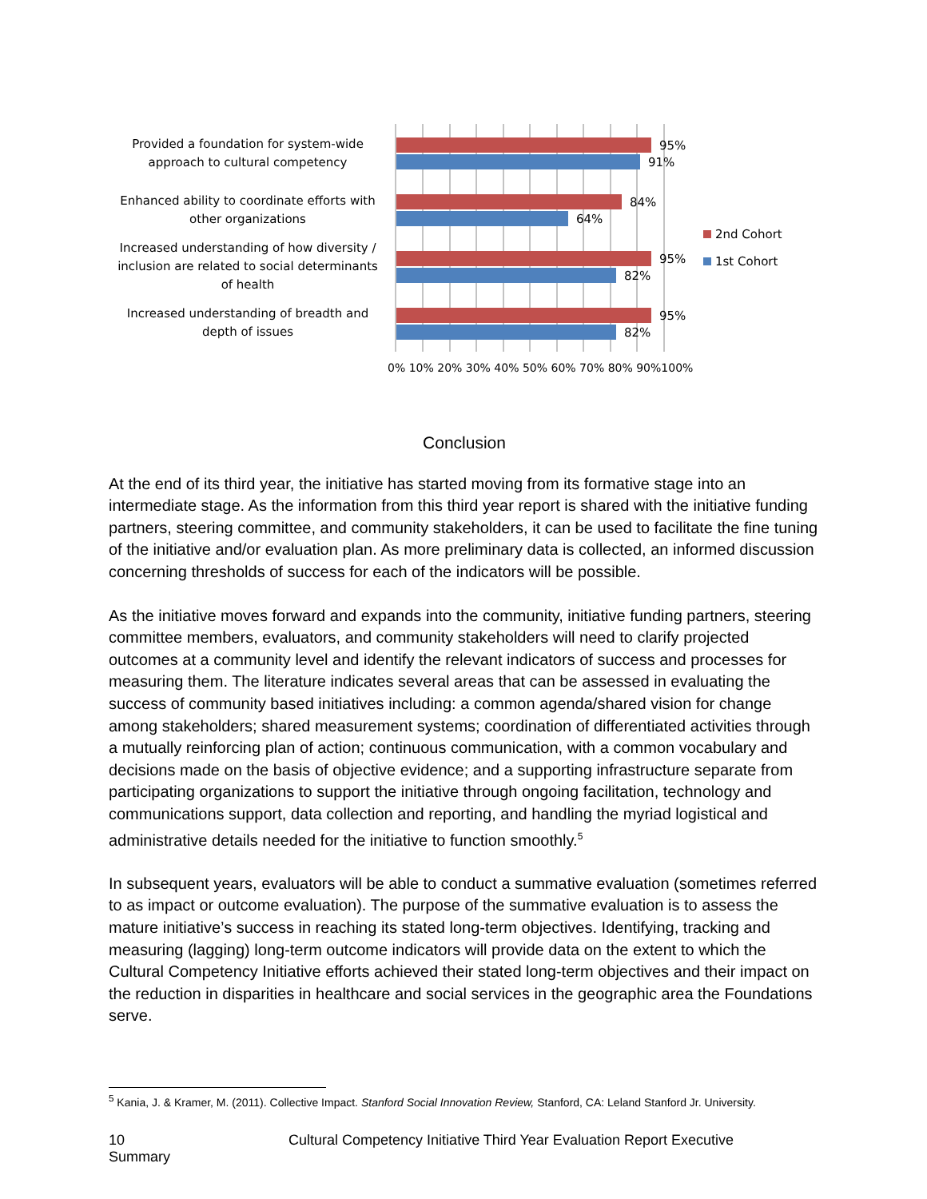Provided a foundation for system-wide approach to cultural competency
Enhanced ability to coordinate efforts with other organizations
Increased understanding of how diversity / inclusion are related to social determinants of health
Increased understanding of breadth and depth of issues
95%
91%
84%
64%
95%
82%
95%
82%
2nd Cohort
1st Cohort
0% 10% 20% 30% 40% 50% 60% 70% 80% 90%100%
Conclusion
At the end of its third year, the initiative has started moving from its formative stage into an intermediate stage. As the information from this third year report is shared with the initiative funding partners, steering committee, and community stakeholders, it can be used to facilitate the fine tuning of the initiative and/or evaluation plan. As more preliminary data is collected, an informed discussion concerning thresholds of success for each of the indicators will be possible.
As the initiative moves forward and expands into the community, initiative funding partners, steering committee members, evaluators, and community stakeholders will need to clarify projected outcomes at a community level and identify the relevant indicators of success and processes for measuring them. The literature indicates several areas that can be assessed in evaluating the success of community based initiatives including: a common agenda/shared vision for change among stakeholders; shared measurement systems; coordination of differentiated activities through a mutually reinforcing plan of action; continuous communication, with a common vocabulary and decisions made on the basis of objective evidence; and a supporting infrastructure separate from participating organizations to support the initiative through ongoing facilitation, technology and communications support, data collection and reporting, and handling the myriad logistical and administrative details needed for the initiative to function smoothly.<sup>5</sup>
In subsequent years, evaluators will be able to conduct a summative evaluation (sometimes referred to as impact or outcome evaluation). The purpose of the summative evaluation is to assess the mature initiative’s success in reaching its stated long-term objectives. Identifying, tracking and measuring (lagging) long-term outcome indicators will provide data on the extent to which the Cultural Competency Initiative efforts achieved their stated long-term objectives and their impact on the reduction in disparities in healthcare and social services in the geographic area the Foundations serve.
<sup>5</sup> Kania, J. & Kramer, M. (2011). Collective Impact. Stanford Social Innovation Review, Stanford, CA: Leland Stanford Jr. University.
10 Cultural Competency Initiative Third Year Evaluation Report Executive
Summary